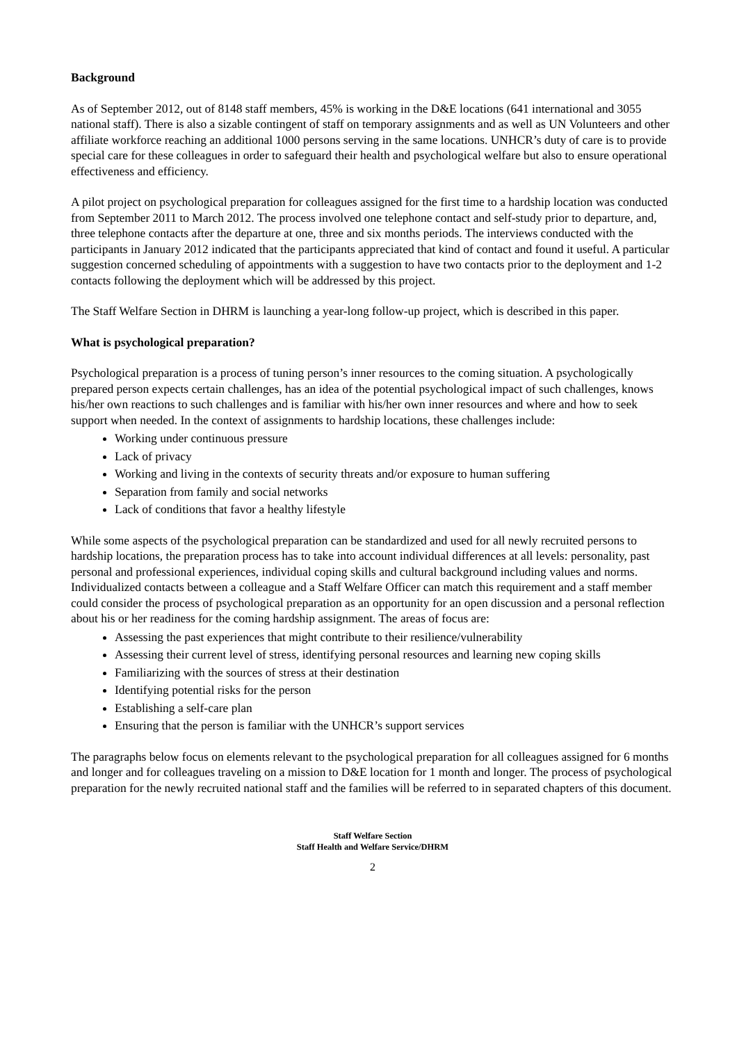Background
As of September 2012, out of 8148 staff members, 45% is working in the D&E locations (641 international and 3055 national staff). There is also a sizable contingent of staff on temporary assignments and as well as UN Volunteers and other affiliate workforce reaching an additional 1000 persons serving in the same locations. UNHCR’s duty of care is to provide special care for these colleagues in order to safeguard their health and psychological welfare but also to ensure operational effectiveness and efficiency.
A pilot project on psychological preparation for colleagues assigned for the first time to a hardship location was conducted from September 2011 to March 2012. The process involved one telephone contact and self-study prior to departure, and, three telephone contacts after the departure at one, three and six months periods. The interviews conducted with the participants in January 2012 indicated that the participants appreciated that kind of contact and found it useful. A particular suggestion concerned scheduling of appointments with a suggestion to have two contacts prior to the deployment and 1-2 contacts following the deployment which will be addressed by this project.
The Staff Welfare Section in DHRM is launching a year-long follow-up project, which is described in this paper.
What is psychological preparation?
Psychological preparation is a process of tuning person’s inner resources to the coming situation. A psychologically prepared person expects certain challenges, has an idea of the potential psychological impact of such challenges, knows his/her own reactions to such challenges and is familiar with his/her own inner resources and where and how to seek support when needed. In the context of assignments to hardship locations, these challenges include:
Working under continuous pressure
Lack of privacy
Working and living in the contexts of security threats and/or exposure to human suffering
Separation from family and social networks
Lack of conditions that favor a healthy lifestyle
While some aspects of the psychological preparation can be standardized and used for all newly recruited persons to hardship locations, the preparation process has to take into account individual differences at all levels: personality, past personal and professional experiences, individual coping skills and cultural background including values and norms. Individualized contacts between a colleague and a Staff Welfare Officer can match this requirement and a staff member could consider the process of psychological preparation as an opportunity for an open discussion and a personal reflection about his or her readiness for the coming hardship assignment. The areas of focus are:
Assessing the past experiences that might contribute to their resilience/vulnerability
Assessing their current level of stress, identifying personal resources and learning new coping skills
Familiarizing with the sources of stress at their destination
Identifying potential risks for the person
Establishing a self-care plan
Ensuring that the person is familiar with the UNHCR’s support services
The paragraphs below focus on elements relevant to the psychological preparation for all colleagues assigned for 6 months and longer and for colleagues traveling on a mission to D&E location for 1 month and longer. The process of psychological preparation for the newly recruited national staff and the families will be referred to in separated chapters of this document.
Staff Welfare Section
Staff Health and Welfare Service/DHRM
2